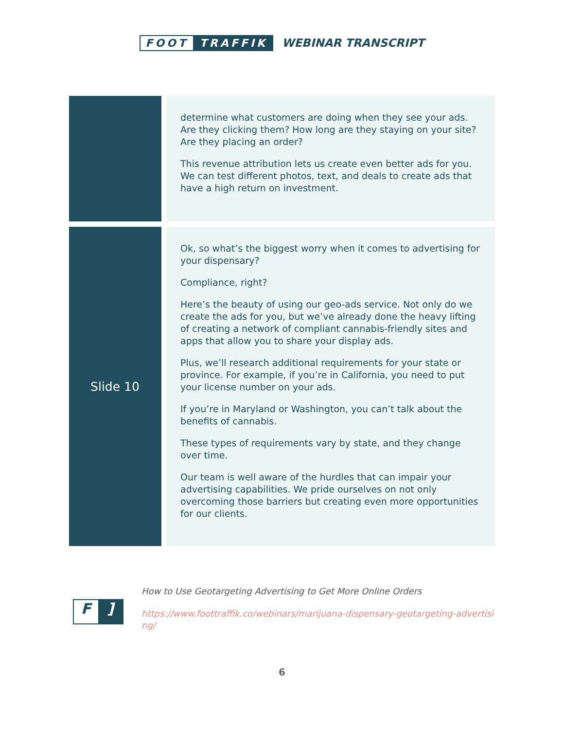FOOT TRAFFIK WEBINAR TRANSCRIPT
| | | determine what customers are doing when they see your ads. Are they clicking them? How long are they staying on your site? Are they placing an order? This revenue attribution lets us create even better ads for you. We can test different photos, text, and deals to create ads that have a high return on investment. |
| Slide 10 | | Ok, so what’s the biggest worry when it comes to advertising for your dispensary? Compliance, right? Here’s the beauty of using our geo-ads service. Not only do we create the ads for you, but we’ve already done the heavy lifting of creating a network of compliant cannabis-friendly sites and apps that allow you to share your display ads. Plus, we’ll research additional requirements for your state or province. For example, if you’re in California, you need to put your license number on your ads. If you’re in Maryland or Washington, you can’t talk about the benefits of cannabis. These types of requirements vary by state, and they change over time. Our team is well aware of the hurdles that can impair your advertising capabilities. We pride ourselves on not only overcoming those barriers but creating even more opportunities for our clients. |
F]
How to Use Geotargeting Advertising to Get More Online Orders
https://www.foottraffik.co/webinars/marijuana-dispensary-geotargeting-advertising/
6